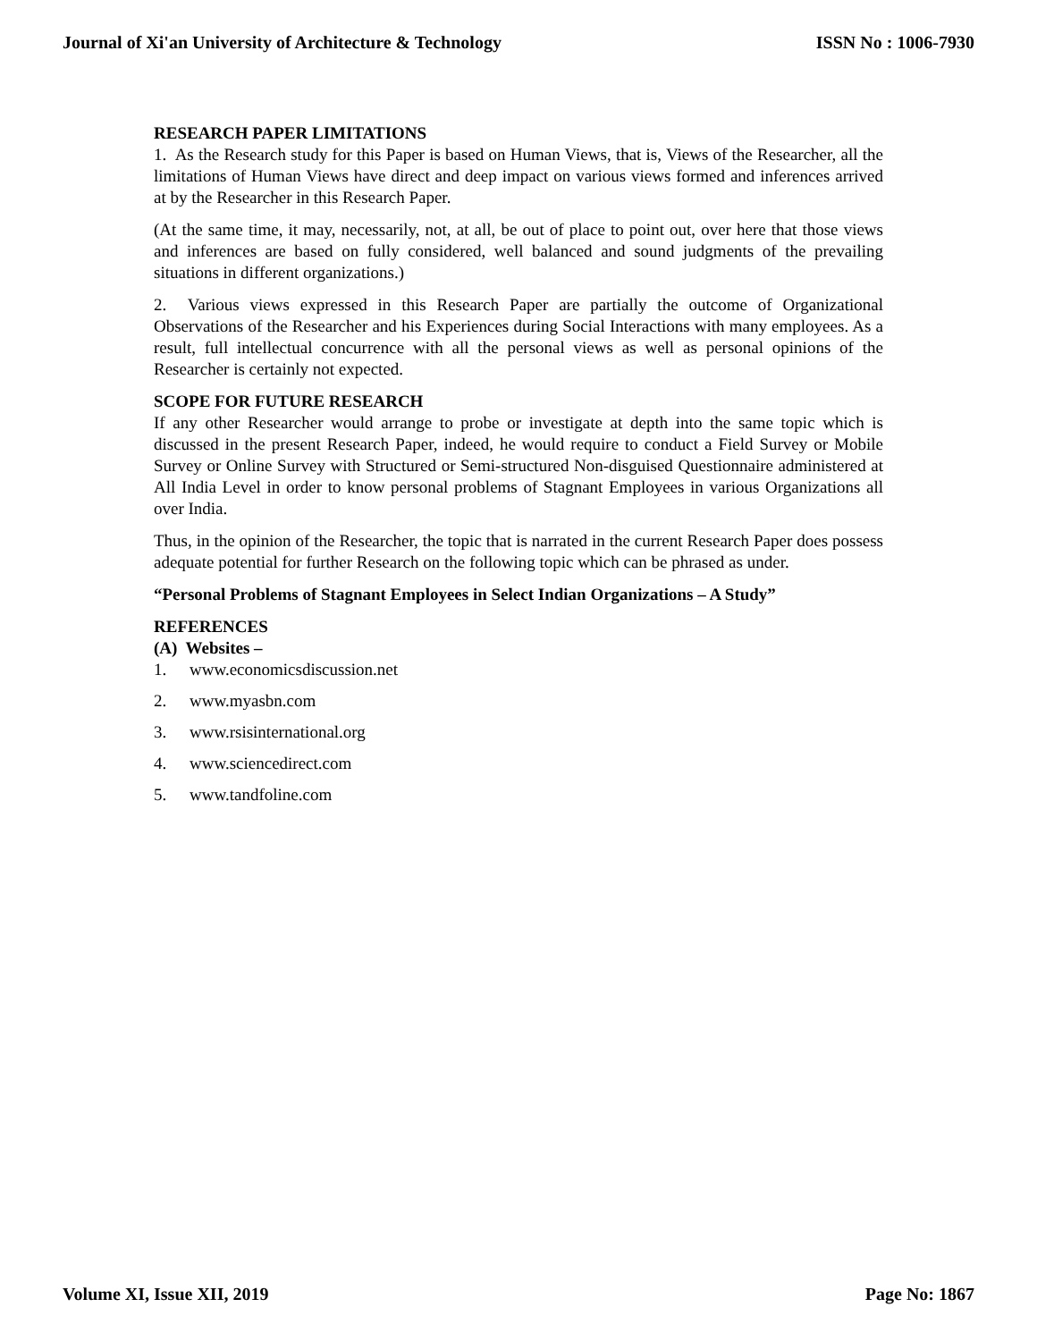Journal of Xi'an University of Architecture & Technology ISSN No : 1006-7930
RESEARCH PAPER LIMITATIONS
1. As the Research study for this Paper is based on Human Views, that is, Views of the Researcher, all the limitations of Human Views have direct and deep impact on various views formed and inferences arrived at by the Researcher in this Research Paper.
(At the same time, it may, necessarily, not, at all, be out of place to point out, over here that those views and inferences are based on fully considered, well balanced and sound judgments of the prevailing situations in different organizations.)
2. Various views expressed in this Research Paper are partially the outcome of Organizational Observations of the Researcher and his Experiences during Social Interactions with many employees. As a result, full intellectual concurrence with all the personal views as well as personal opinions of the Researcher is certainly not expected.
SCOPE FOR FUTURE RESEARCH
If any other Researcher would arrange to probe or investigate at depth into the same topic which is discussed in the present Research Paper, indeed, he would require to conduct a Field Survey or Mobile Survey or Online Survey with Structured or Semi-structured Non-disguised Questionnaire administered at All India Level in order to know personal problems of Stagnant Employees in various Organizations all over India.
Thus, in the opinion of the Researcher, the topic that is narrated in the current Research Paper does possess adequate potential for further Research on the following topic which can be phrased as under.
“Personal Problems of Stagnant Employees in Select Indian Organizations – A Study”
REFERENCES
(A) Websites –
1. www.economicsdiscussion.net
2. www.myasbn.com
3. www.rsisinternational.org
4. www.sciencedirect.com
5. www.tandfoline.com
Volume XI, Issue XII, 2019 Page No: 1867